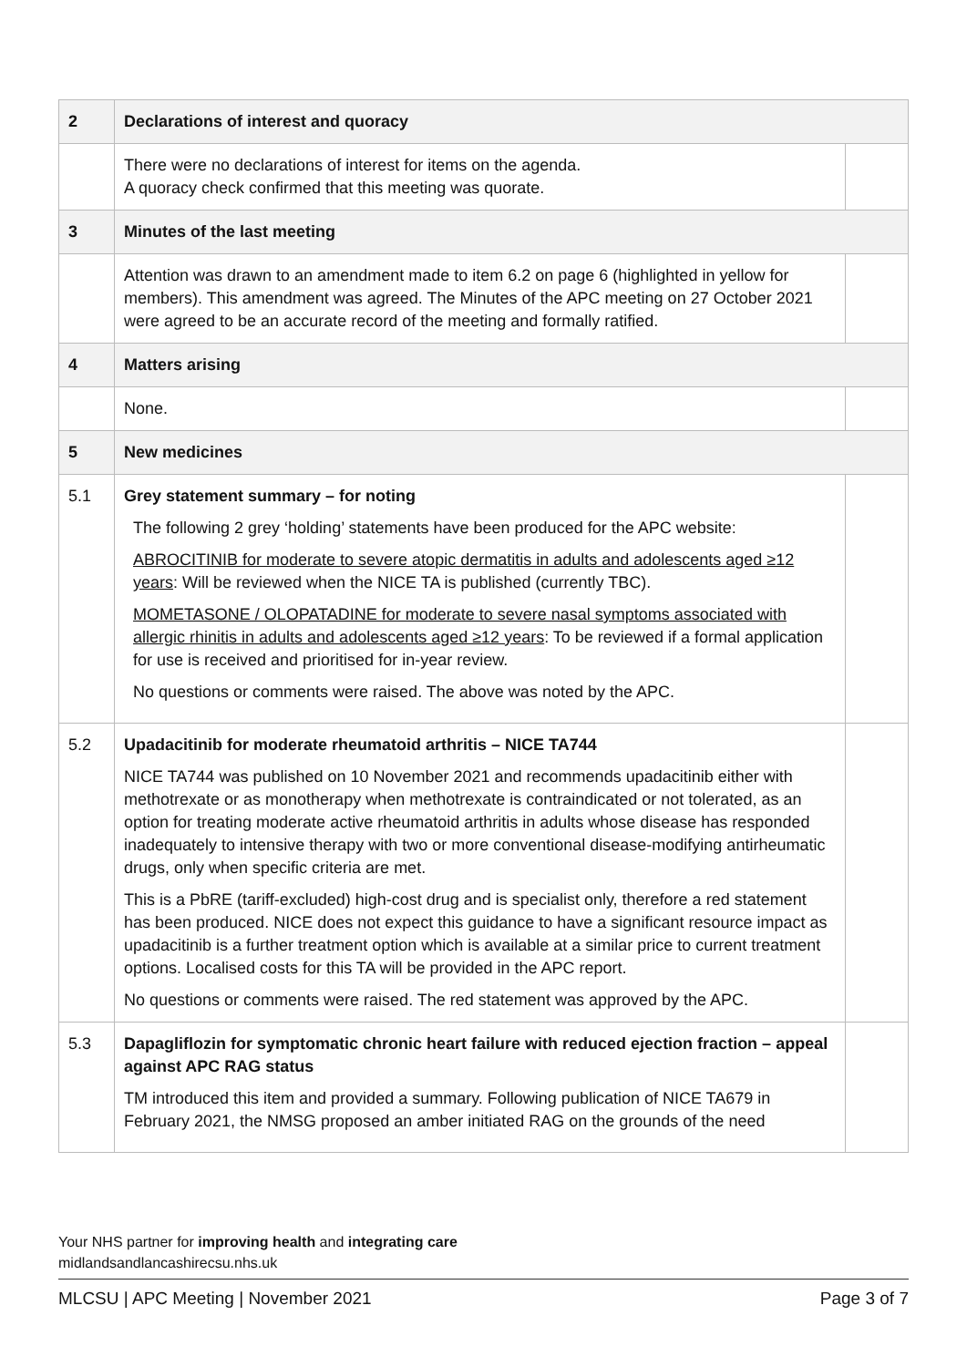| 2 | Declarations of interest and quoracy | |
| | There were no declarations of interest for items on the agenda. A quoracy check confirmed that this meeting was quorate. | |
| 3 | Minutes of the last meeting | |
| | Attention was drawn to an amendment made to item 6.2 on page 6 (highlighted in yellow for members). This amendment was agreed. The Minutes of the APC meeting on 27 October 2021 were agreed to be an accurate record of the meeting and formally ratified. | |
| 4 | Matters arising | |
| | None. | |
| 5 | New medicines | |
| 5.1 | Grey statement summary – for noting The following 2 grey ‘holding’ statements have been produced for the APC website: ABROCITINIB for moderate to severe atopic dermatitis in adults and adolescents aged ≥12 years : Will be reviewed when the NICE TA is published (currently TBC). MOMETASONE / OLOPATADINE for moderate to severe nasal symptoms associated with allergic rhinitis in adults and adolescents aged ≥12 years : To be reviewed if a formal application for use is received and prioritised for in-year review. No questions or comments were raised. The above was noted by the APC. | |
| 5.2 | Upadacitinib for moderate rheumatoid arthritis – NICE TA744 NICE TA744 was published on 10 November 2021 and recommends upadacitinib either with methotrexate or as monotherapy when methotrexate is contraindicated or not tolerated, as an option for treating moderate active rheumatoid arthritis in adults whose disease has responded inadequately to intensive therapy with two or more conventional disease-modifying antirheumatic drugs, only when specific criteria are met. This is a PbRE (tariff-excluded) high-cost drug and is specialist only, therefore a red statement has been produced. NICE does not expect this guidance to have a significant resource impact as upadacitinib is a further treatment option which is available at a similar price to current treatment options. Localised costs for this TA will be provided in the APC report. No questions or comments were raised. The red statement was approved by the APC. | |
| 5.3 | Dapagliflozin for symptomatic chronic heart failure with reduced ejection fraction – appeal against APC RAG status TM introduced this item and provided a summary. Following publication of NICE TA679 in February 2021, the NMSG proposed an amber initiated RAG on the grounds of the need | |
Your NHS partner for improving health and integrating care
midlandsandlancashirecsu.nhs.uk
MLCSU | APC Meeting | November 2021 Page 3 of 7